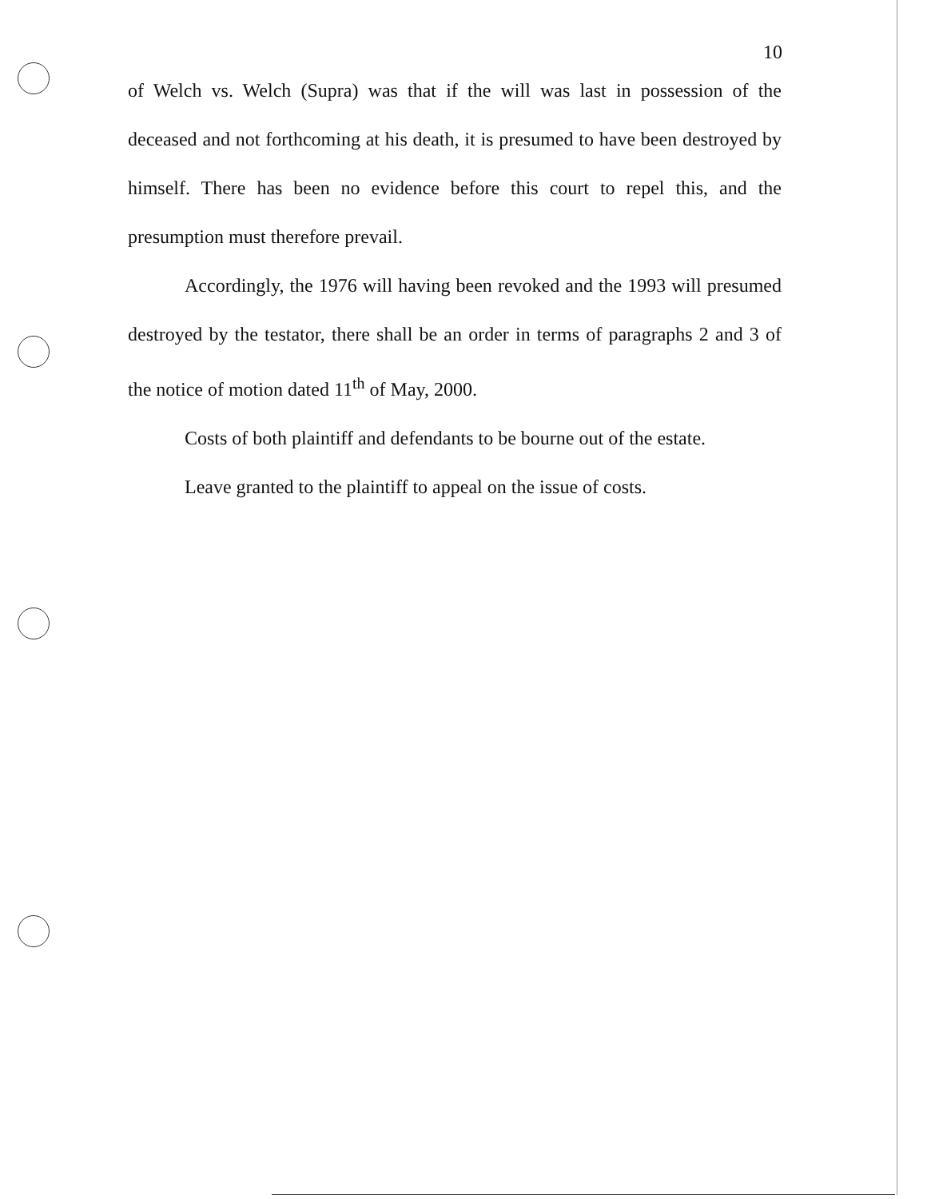10
of Welch vs. Welch (Supra) was that if the will was last in possession of the deceased and not forthcoming at his death, it is presumed to have been destroyed by himself. There has been no evidence before this court to repel this, and the presumption must therefore prevail.
Accordingly, the 1976 will having been revoked and the 1993 will presumed destroyed by the testator, there shall be an order in terms of paragraphs 2 and 3 of the notice of motion dated 11<sup>th</sup> of May, 2000.
Costs of both plaintiff and defendants to be bourne out of the estate.
Leave granted to the plaintiff to appeal on the issue of costs.